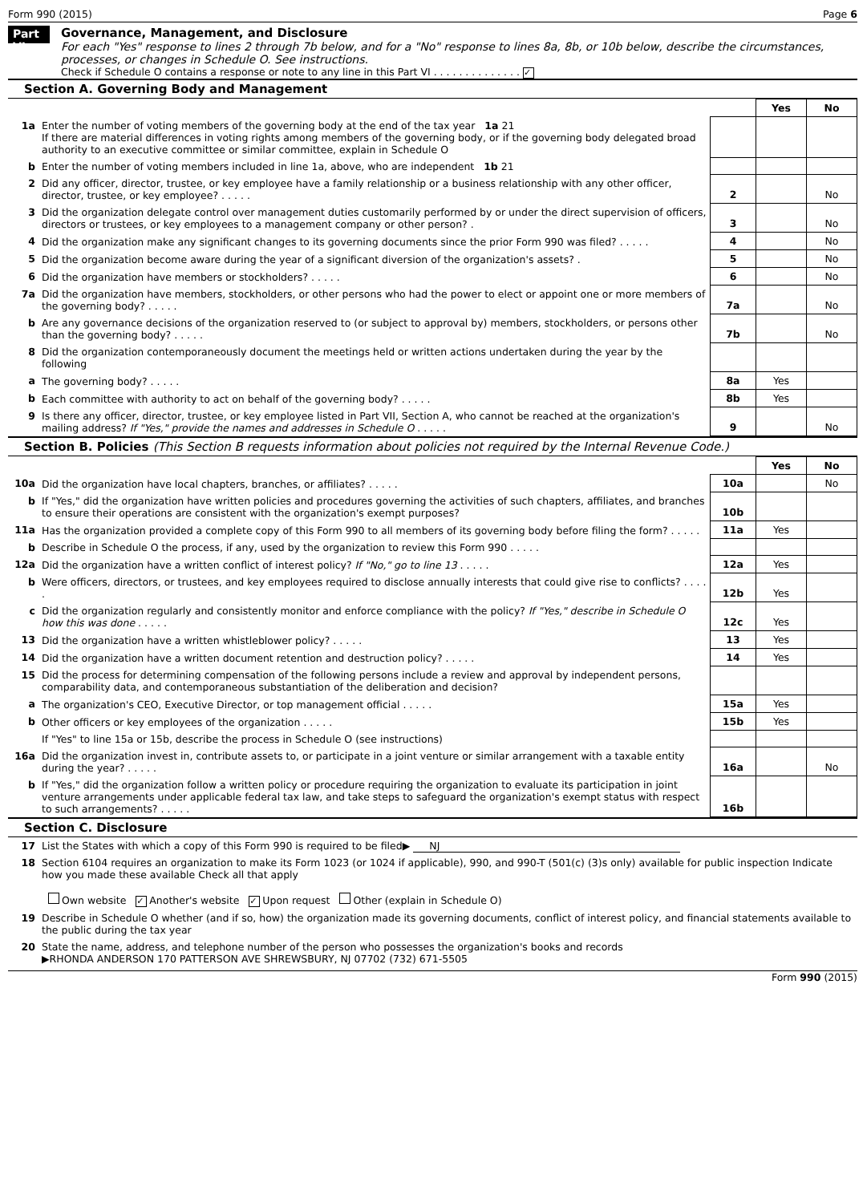Form 990 (2015) Page 6
Part VI
Governance, Management, and Disclosure
For each "Yes" response to lines 2 through 7b below, and for a "No" response to lines 8a, 8b, or 10b below, describe the circumstances, processes, or changes in Schedule O. See instructions.
Check if Schedule O contains a response or note to any line in this Part VI . . . . . . . . . . . . . . ✓
Section A. Governing Body and Management
| | | | Yes | No |
| 1a | Enter the number of voting members of the governing body at the end of the tax year 1a 21 If there are material differences in voting rights among members of the governing body, or if the governing body delegated broad authority to an executive committee or similar committee, explain in Schedule O | | | |
| b | Enter the number of voting members included in line 1a, above, who are independent 1b 21 | | | |
| 2 | Did any officer, director, trustee, or key employee have a family relationship or a business relationship with any other officer, director, trustee, or key employee? . . . . . | 2 | | No |
| 3 | Did the organization delegate control over management duties customarily performed by or under the direct supervision of officers, directors or trustees, or key employees to a management company or other person? . | 3 | | No |
| 4 | Did the organization make any significant changes to its governing documents since the prior Form 990 was filed? . . . . . | 4 | | No |
| 5 | Did the organization become aware during the year of a significant diversion of the organization's assets? . | 5 | | No |
| 6 | Did the organization have members or stockholders? . . . . . | 6 | | No |
| 7a | Did the organization have members, stockholders, or other persons who had the power to elect or appoint one or more members of the governing body? . . . . . | 7a | | No |
| b | Are any governance decisions of the organization reserved to (or subject to approval by) members, stockholders, or persons other than the governing body? . . . . . | 7b | | No |
| 8 | Did the organization contemporaneously document the meetings held or written actions undertaken during the year by the following | | | |
| a | The governing body? . . . . . | 8a | Yes | |
| b | Each committee with authority to act on behalf of the governing body? . . . . . | 8b | Yes | |
| 9 | Is there any officer, director, trustee, or key employee listed in Part VII, Section A, who cannot be reached at the organization's mailing address? If "Yes," provide the names and addresses in Schedule O . . . . . | 9 | | No |
Section B. Policies (This Section B requests information about policies not required by the Internal Revenue Code.)
| | | | Yes | No |
| 10a | Did the organization have local chapters, branches, or affiliates? . . . . . | 10a | | No |
| b | If "Yes," did the organization have written policies and procedures governing the activities of such chapters, affiliates, and branches to ensure their operations are consistent with the organization's exempt purposes? | 10b | | |
| 11a | Has the organization provided a complete copy of this Form 990 to all members of its governing body before filing the form? . . . . . | 11a | Yes | |
| b | Describe in Schedule O the process, if any, used by the organization to review this Form 990 . . . . . | | | |
| 12a | Did the organization have a written conflict of interest policy? If "No," go to line 13 . . . . . | 12a | Yes | |
| b | Were officers, directors, or trustees, and key employees required to disclose annually interests that could give rise to conflicts? . . . . . | 12b | Yes | |
| c | Did the organization regularly and consistently monitor and enforce compliance with the policy? If "Yes," describe in Schedule O how this was done . . . . . | 12c | Yes | |
| 13 | Did the organization have a written whistleblower policy? . . . . . | 13 | Yes | |
| 14 | Did the organization have a written document retention and destruction policy? . . . . . | 14 | Yes | |
| 15 | Did the process for determining compensation of the following persons include a review and approval by independent persons, comparability data, and contemporaneous substantiation of the deliberation and decision? | | | |
| a | The organization's CEO, Executive Director, or top management official . . . . . | 15a | Yes | |
| b | Other officers or key employees of the organization . . . . . | 15b | Yes | |
| | If "Yes" to line 15a or 15b, describe the process in Schedule O (see instructions) | | | |
| 16a | Did the organization invest in, contribute assets to, or participate in a joint venture or similar arrangement with a taxable entity during the year? . . . . . | 16a | | No |
| b | If "Yes," did the organization follow a written policy or procedure requiring the organization to evaluate its participation in joint venture arrangements under applicable federal tax law, and take steps to safeguard the organization's exempt status with respect to such arrangements? . . . . . | 16b | | |
Section C. Disclosure
| 17 | List the States with which a copy of this Form 990 is required to be filed▶ NJ |
| 18 | Section 6104 requires an organization to make its Form 1023 (or 1024 if applicable), 990, and 990-T (501(c) (3)s only) available for public inspection Indicate how you made these available Check all that apply Own website ✓ Another's website ✓ Upon request Other (explain in Schedule O) |
| 19 | Describe in Schedule O whether (and if so, how) the organization made its governing documents, conflict of interest policy, and financial statements available to the public during the tax year |
| 20 | State the name, address, and telephone number of the person who possesses the organization's books and records ▶RHONDA ANDERSON 170 PATTERSON AVE SHREWSBURY, NJ 07702 (732) 671-5505 |
Form 990 (2015)